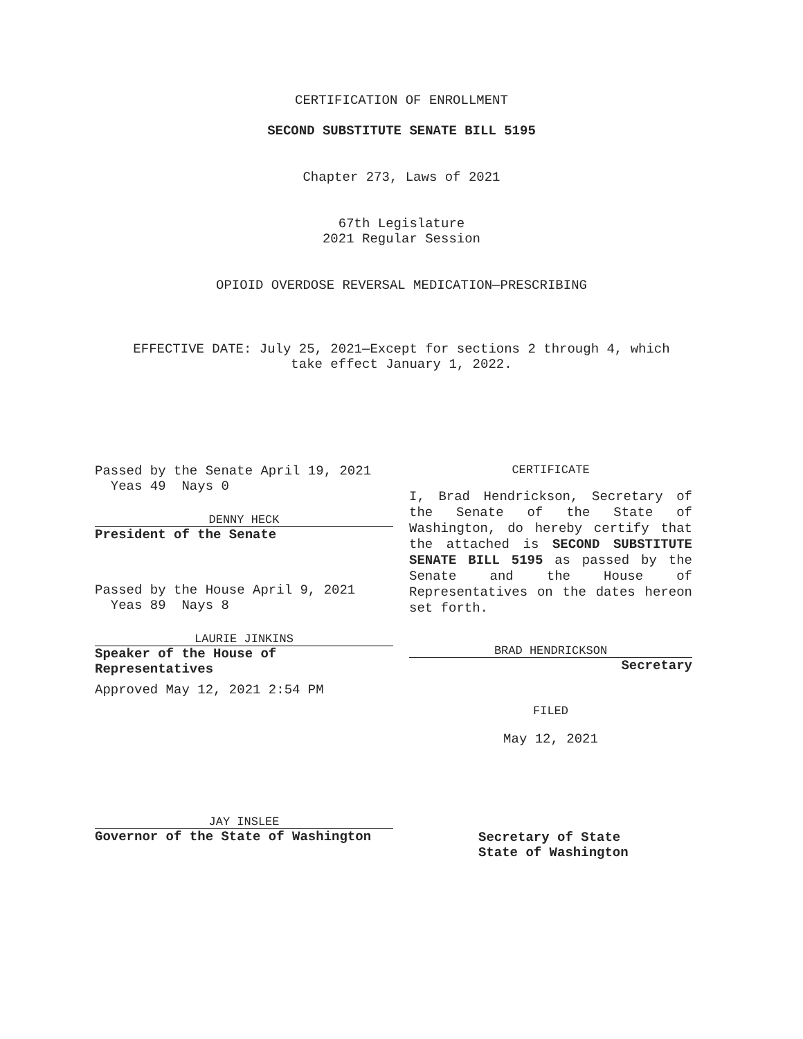CERTIFICATION OF ENROLLMENT
SECOND SUBSTITUTE SENATE BILL 5195
Chapter 273, Laws of 2021
67th Legislature
2021 Regular Session
OPIOID OVERDOSE REVERSAL MEDICATION—PRESCRIBING
EFFECTIVE DATE: July 25, 2021—Except for sections 2 through 4, which
take effect January 1, 2022.
Passed by the Senate April 19, 2021
Yeas 49 Nays 0
DENNY HECK
President of the Senate
Passed by the House April 9, 2021
Yeas 89 Nays 8
LAURIE JINKINS
Speaker of the House of
Representatives
Approved May 12, 2021 2:54 PM
JAY INSLEE
Governor of the State of Washington
CERTIFICATE
I, Brad Hendrickson, Secretary of the Senate of the State of Washington, do hereby certify that the attached is SECOND SUBSTITUTE SENATE BILL 5195 as passed by the Senate and the House of Representatives on the dates hereon set forth.
BRAD HENDRICKSON
Secretary
FILED
May 12, 2021
Secretary of State
State of Washington